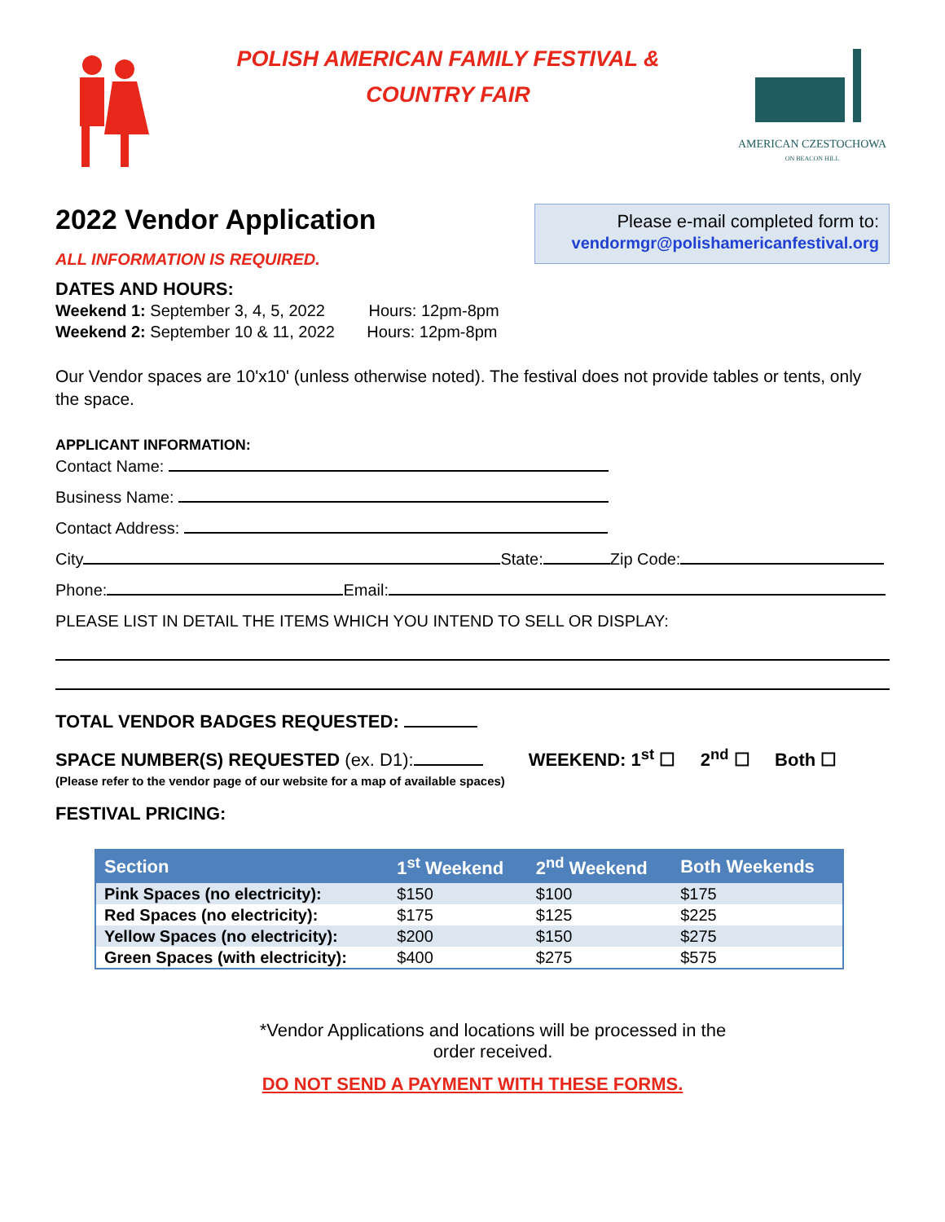POLISH AMERICAN FAMILY FESTIVAL &
COUNTRY FAIR
AMERICAN CZESTOCHOWA
ON BEACON HILL
2022 Vendor Application
ALL INFORMATION IS REQUIRED.
Please e-mail completed form to:
vendormgr@polishamericanfestival.org
DATES AND HOURS:
Weekend 1: September 3, 4, 5, 2022 Hours: 12pm-8pm
Weekend 2: September 10 & 11, 2022 Hours: 12pm-8pm
Our Vendor spaces are 10'x10' (unless otherwise noted). The festival does not provide tables or tents, only the space.
APPLICANT INFORMATION:
Contact Name:
Business Name:
Contact Address:
City State: Zip Code:
Phone: Email:
PLEASE LIST IN DETAIL THE ITEMS WHICH YOU INTEND TO SELL OR DISPLAY:
TOTAL VENDOR BADGES REQUESTED:
SPACE NUMBER(S) REQUESTED (ex. D1): WEEKEND: 1<sup>st</sup> ☐ 2<sup>nd</sup> ☐ Both ☐
(Please refer to the vendor page of our website for a map of available spaces)
FESTIVAL PRICING:
| Section | 1<sup>st</sup> Weekend | 2<sup>nd</sup> Weekend | Both Weekends |
| --- | --- | --- | --- |
| Pink Spaces (no electricity): | $150 | $100 | $175 |
| Red Spaces (no electricity): | $175 | $125 | $225 |
| Yellow Spaces (no electricity): | $200 | $150 | $275 |
| Green Spaces (with electricity): | $400 | $275 | $575 |
*Vendor Applications and locations will be processed in the
order received.
DO NOT SEND A PAYMENT WITH THESE FORMS.